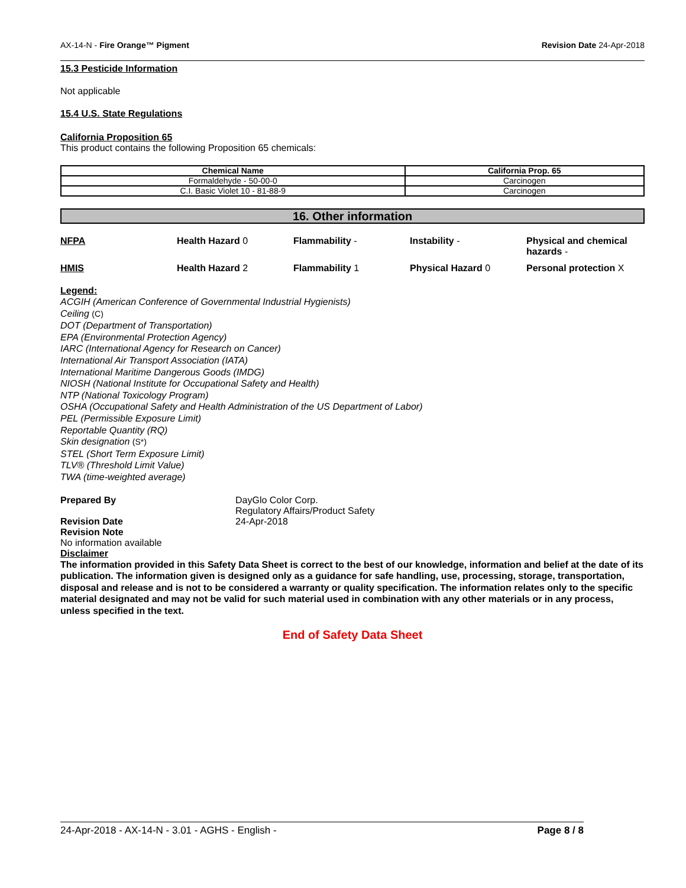AX-14-N - Fire Orange™ Pigment Revision Date 24-Apr-2018
15.3 Pesticide Information
Not applicable
15.4 U.S. State Regulations
California Proposition 65
This product contains the following Proposition 65 chemicals:
| Chemical Name | California Prop. 65 |
| --- | --- |
| Formaldehyde - 50-00-0 | Carcinogen |
| C.I. Basic Violet 10 - 81-88-9 | Carcinogen |
16. Other information
NFPA Health Hazard 0 Flammability - Instability - Physical and chemical hazards - HMIS Health Hazard 2 Flammability 1 Physical Hazard 0 Personal protection X
Legend:
ACGIH (American Conference of Governmental Industrial Hygienists)
Ceiling (C)
DOT (Department of Transportation)
EPA (Environmental Protection Agency)
IARC (International Agency for Research on Cancer)
International Air Transport Association (IATA)
International Maritime Dangerous Goods (IMDG)
NIOSH (National Institute for Occupational Safety and Health)
NTP (National Toxicology Program)
OSHA (Occupational Safety and Health Administration of the US Department of Labor)
PEL (Permissible Exposure Limit)
Reportable Quantity (RQ)
Skin designation (S*)
STEL (Short Term Exposure Limit)
TLV® (Threshold Limit Value)
TWA (time-weighted average)
Prepared By DayGlo Color Corp.
Regulatory Affairs/Product Safety
Revision Date 24-Apr-2018
Revision Note
No information available
Disclaimer
The information provided in this Safety Data Sheet is correct to the best of our knowledge, information and belief at the date of its publication. The information given is designed only as a guidance for safe handling, use, processing, storage, transportation, disposal and release and is not to be considered a warranty or quality specification. The information relates only to the specific material designated and may not be valid for such material used in combination with any other materials or in any process, unless specified in the text.
End of Safety Data Sheet
24-Apr-2018 - AX-14-N - 3.01 - AGHS - English - Page 8 / 8